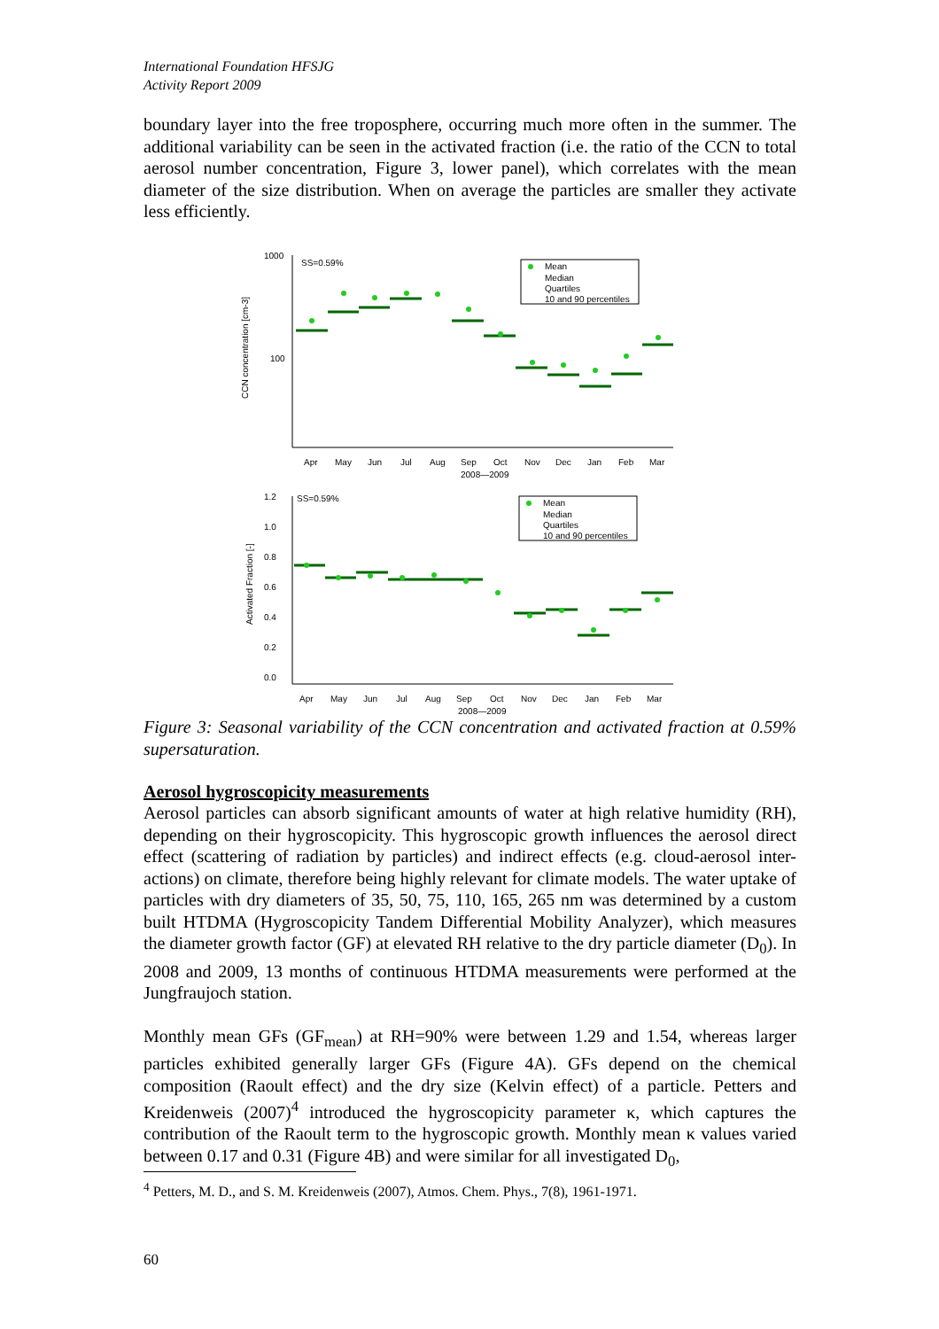International Foundation HFSJG
Activity Report 2009
boundary layer into the free troposphere, occurring much more often in the summer. The additional variability can be seen in the activated fraction (i.e. the ratio of the CCN to total aerosol number concentration, Figure 3, lower panel), which correlates with the mean diameter of the size distribution. When on average the particles are smaller they activate less efficiently.
SS=0.59%
SS=0.59%
1000
100
1.2
1.0
0.8
0.6
0.4
0.2
0.0
Mean
Median
Quartiles
10 and 90 percentiles
Mean
Median
Quartiles
10 and 90 percentiles
CCN concentration [cm-3]
Activated Fraction [-]
Apr
May
Jun
Jul
Aug
Sep
Oct
Nov
Dec
Jan
Feb
Mar
2008—2009
Apr
May
Jun
Jul
Aug
Sep
Oct
Nov
Dec
Jan
Feb
Mar
2008—2009
Figure 3: Seasonal variability of the CCN concentration and activated fraction at 0.59% supersaturation.
Aerosol hygroscopicity measurements
Aerosol particles can absorb significant amounts of water at high relative humidity (RH), depending on their hygroscopicity. This hygroscopic growth influences the aerosol direct effect (scattering of radiation by particles) and indirect effects (e.g. cloud-aerosol inter-actions) on climate, therefore being highly relevant for climate models. The water uptake of particles with dry diameters of 35, 50, 75, 110, 165, 265 nm was determined by a custom built HTDMA (Hygroscopicity Tandem Differential Mobility Analyzer), which measures the diameter growth factor (GF) at elevated RH relative to the dry particle diameter (D<sub>0</sub>). In 2008 and 2009, 13 months of continuous HTDMA measurements were performed at the Jungfraujoch station.
Monthly mean GFs (GF<sub>mean</sub>) at RH=90% were between 1.29 and 1.54, whereas larger particles exhibited generally larger GFs (Figure 4A). GFs depend on the chemical composition (Raoult effect) and the dry size (Kelvin effect) of a particle. Petters and Kreidenweis (2007)<sup>4</sup> introduced the hygroscopicity parameter κ, which captures the contribution of the Raoult term to the hygroscopic growth. Monthly mean κ values varied between 0.17 and 0.31 (Figure 4B) and were similar for all investigated D<sub>0</sub>,
<sup>4</sup> Petters, M. D., and S. M. Kreidenweis (2007), Atmos. Chem. Phys., 7(8), 1961-1971.
60